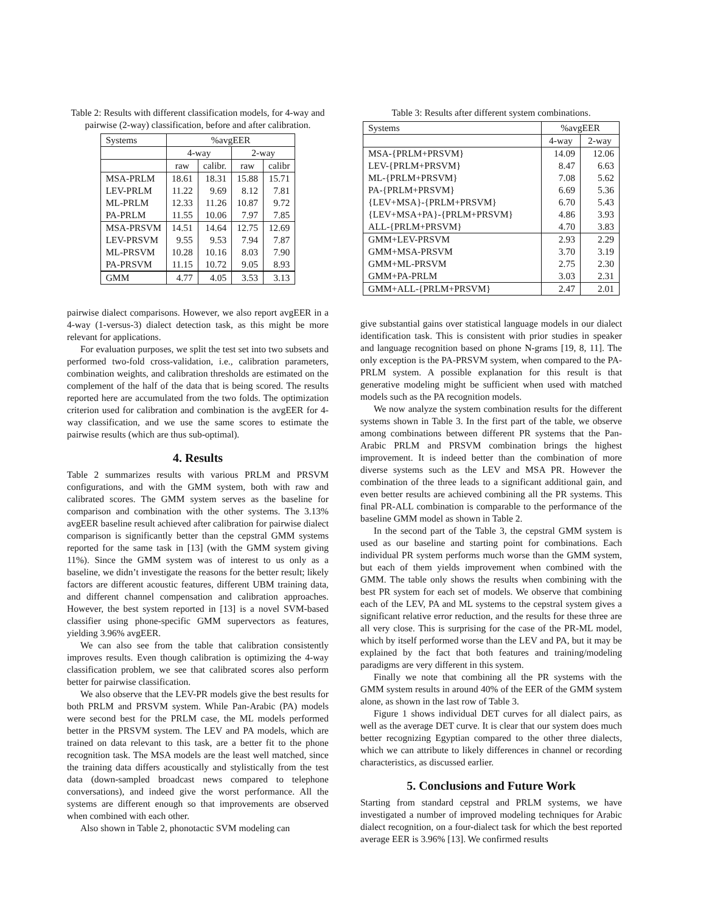Table 2: Results with different classification models, for 4-way and pairwise (2-way) classification, before and after calibration.
| Systems | %avgEER | | | |
| --- | --- | --- | --- | --- |
| | 4-way | | 2-way | |
| | raw | calibr. | raw | calibr |
| MSA-PRLM LEV-PRLM ML-PRLM PA-PRLM | 18.61 11.22 12.33 11.55 | 18.31 9.69 11.26 10.06 | 15.88 8.12 10.87 7.97 | 15.71 7.81 9.72 7.85 |
| MSA-PRSVM LEV-PRSVM ML-PRSVM PA-PRSVM | 14.51 9.55 10.28 11.15 | 14.64 9.53 10.16 10.72 | 12.75 7.94 8.03 9.05 | 12.69 7.87 7.90 8.93 |
| GMM | 4.77 | 4.05 | 3.53 | 3.13 |
pairwise dialect comparisons. However, we also report avgEER in a 4-way (1-versus-3) dialect detection task, as this might be more relevant for applications.
For evaluation purposes, we split the test set into two subsets and performed two-fold cross-validation, i.e., calibration parameters, combination weights, and calibration thresholds are estimated on the complement of the half of the data that is being scored. The results reported here are accumulated from the two folds. The optimization criterion used for calibration and combination is the avgEER for 4-way classification, and we use the same scores to estimate the pairwise results (which are thus sub-optimal).
4. Results
Table 2 summarizes results with various PRLM and PRSVM configurations, and with the GMM system, both with raw and calibrated scores. The GMM system serves as the baseline for comparison and combination with the other systems. The 3.13% avgEER baseline result achieved after calibration for pairwise dialect comparison is significantly better than the cepstral GMM systems reported for the same task in [13] (with the GMM system giving 11%). Since the GMM system was of interest to us only as a baseline, we didn’t investigate the reasons for the better result; likely factors are different acoustic features, different UBM training data, and different channel compensation and calibration approaches. However, the best system reported in [13] is a novel SVM-based classifier using phone-specific GMM supervectors as features, yielding 3.96% avgEER.
We can also see from the table that calibration consistently improves results. Even though calibration is optimizing the 4-way classification problem, we see that calibrated scores also perform better for pairwise classification.
We also observe that the LEV-PR models give the best results for both PRLM and PRSVM system. While Pan-Arabic (PA) models were second best for the PRLM case, the ML models performed better in the PRSVM system. The LEV and PA models, which are trained on data relevant to this task, are a better fit to the phone recognition task. The MSA models are the least well matched, since the training data differs acoustically and stylistically from the test data (down-sampled broadcast news compared to telephone conversations), and indeed give the worst performance. All the systems are different enough so that improvements are observed when combined with each other.
Also shown in Table 2, phonotactic SVM modeling can
Table 3: Results after different system combinations.
| Systems | %avgEER | |
| --- | --- | --- |
| | 4-way | 2-way |
| MSA-{PRLM+PRSVM} LEV-{PRLM+PRSVM} ML-{PRLM+PRSVM} PA-{PRLM+PRSVM} {LEV+MSA}-{PRLM+PRSVM} {LEV+MSA+PA}-{PRLM+PRSVM} ALL-{PRLM+PRSVM} | 14.09 8.47 7.08 6.69 6.70 4.86 4.70 | 12.06 6.63 5.62 5.36 5.43 3.93 3.83 |
| GMM+LEV-PRSVM GMM+MSA-PRSVM GMM+ML-PRSVM GMM+PA-PRLM | 2.93 3.70 2.75 3.03 | 2.29 3.19 2.30 2.31 |
| GMM+ALL-{PRLM+PRSVM} | 2.47 | 2.01 |
give substantial gains over statistical language models in our dialect identification task. This is consistent with prior studies in speaker and language recognition based on phone N-grams [19, 8, 11]. The only exception is the PA-PRSVM system, when compared to the PA-PRLM system. A possible explanation for this result is that generative modeling might be sufficient when used with matched models such as the PA recognition models.
We now analyze the system combination results for the different systems shown in Table 3. In the first part of the table, we observe among combinations between different PR systems that the Pan-Arabic PRLM and PRSVM combination brings the highest improvement. It is indeed better than the combination of more diverse systems such as the LEV and MSA PR. However the combination of the three leads to a significant additional gain, and even better results are achieved combining all the PR systems. This final PR-ALL combination is comparable to the performance of the baseline GMM model as shown in Table 2.
In the second part of the Table 3, the cepstral GMM system is used as our baseline and starting point for combinations. Each individual PR system performs much worse than the GMM system, but each of them yields improvement when combined with the GMM. The table only shows the results when combining with the best PR system for each set of models. We observe that combining each of the LEV, PA and ML systems to the cepstral system gives a significant relative error reduction, and the results for these three are all very close. This is surprising for the case of the PR-ML model, which by itself performed worse than the LEV and PA, but it may be explained by the fact that both features and training/modeling paradigms are very different in this system.
Finally we note that combining all the PR systems with the GMM system results in around 40% of the EER of the GMM system alone, as shown in the last row of Table 3.
Figure 1 shows individual DET curves for all dialect pairs, as well as the average DET curve. It is clear that our system does much better recognizing Egyptian compared to the other three dialects, which we can attribute to likely differences in channel or recording characteristics, as discussed earlier.
5. Conclusions and Future Work
Starting from standard cepstral and PRLM systems, we have investigated a number of improved modeling techniques for Arabic dialect recognition, on a four-dialect task for which the best reported average EER is 3.96% [13]. We confirmed results